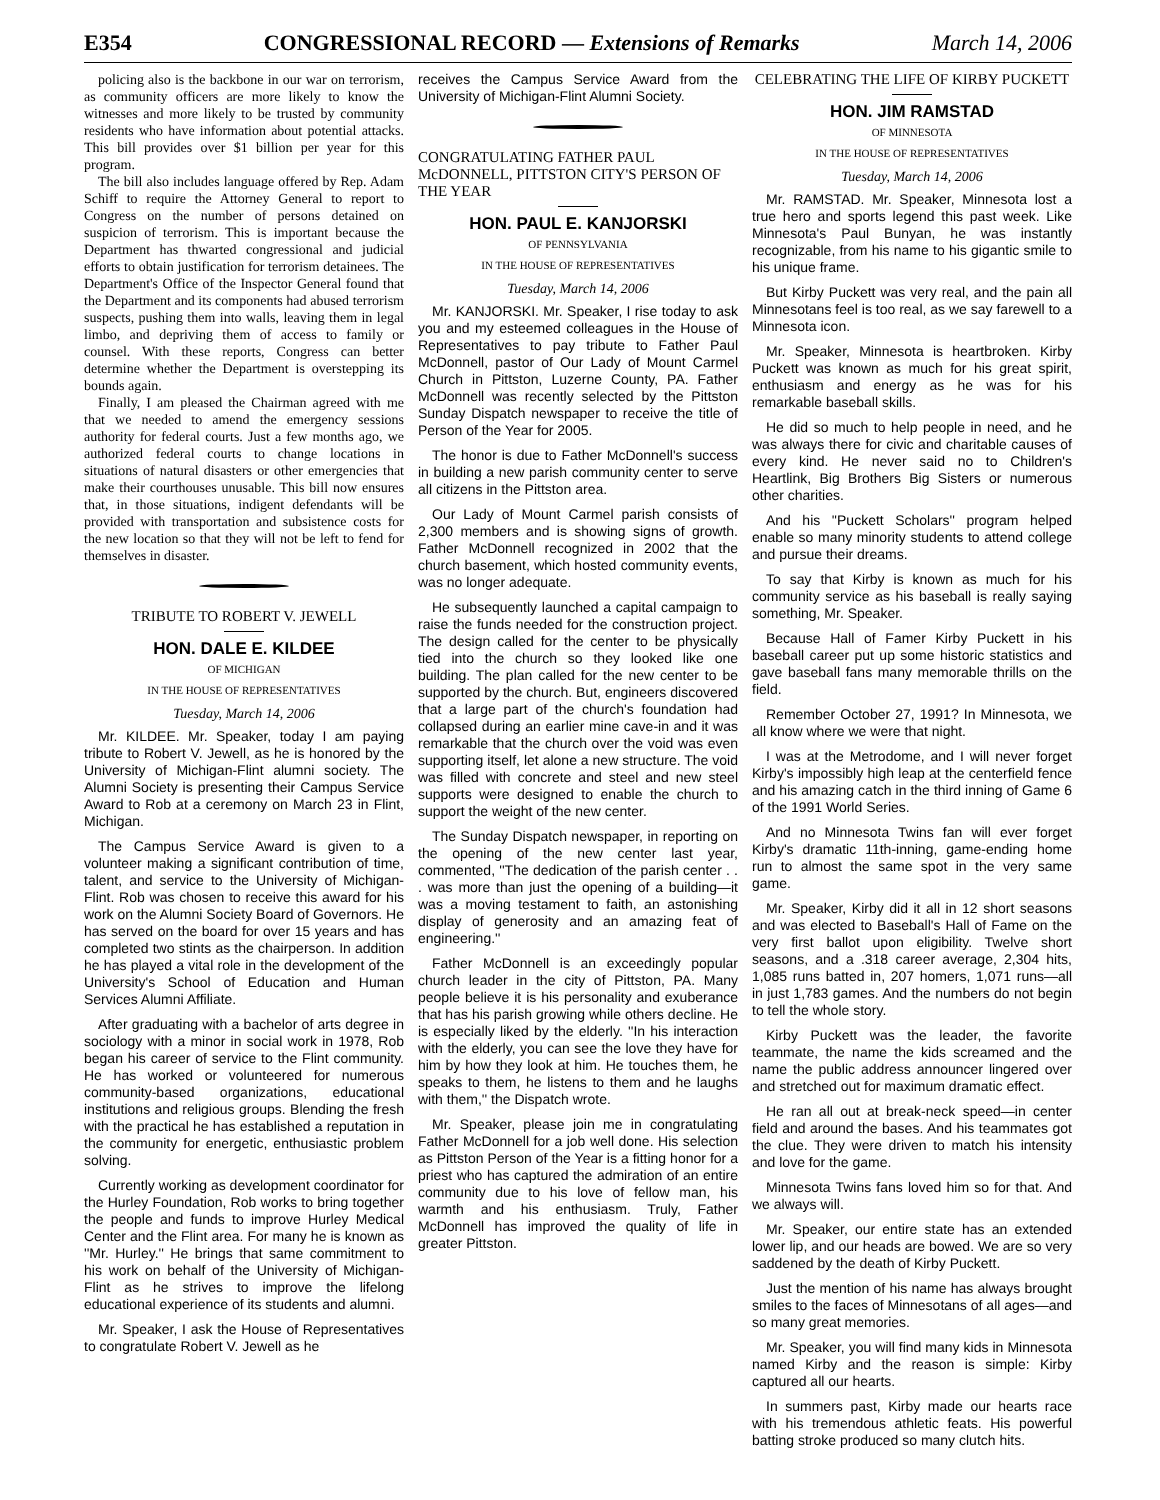E354 CONGRESSIONAL RECORD — Extensions of Remarks March 14, 2006
policing also is the backbone in our war on terrorism, as community officers are more likely to know the witnesses and more likely to be trusted by community residents who have information about potential attacks. This bill provides over $1 billion per year for this program.
The bill also includes language offered by Rep. Adam Schiff to require the Attorney General to report to Congress on the number of persons detained on suspicion of terrorism. This is important because the Department has thwarted congressional and judicial efforts to obtain justification for terrorism detainees. The Department's Office of the Inspector General found that the Department and its components had abused terrorism suspects, pushing them into walls, leaving them in legal limbo, and depriving them of access to family or counsel. With these reports, Congress can better determine whether the Department is overstepping its bounds again.
Finally, I am pleased the Chairman agreed with me that we needed to amend the emergency sessions authority for federal courts. Just a few months ago, we authorized federal courts to change locations in situations of natural disasters or other emergencies that make their courthouses unusable. This bill now ensures that, in those situations, indigent defendants will be provided with transportation and subsistence costs for the new location so that they will not be left to fend for themselves in disaster.
TRIBUTE TO ROBERT V. JEWELL
HON. DALE E. KILDEE
OF MICHIGAN
IN THE HOUSE OF REPRESENTATIVES
Tuesday, March 14, 2006
Mr. KILDEE. Mr. Speaker, today I am paying tribute to Robert V. Jewell, as he is honored by the University of Michigan-Flint alumni society. The Alumni Society is presenting their Campus Service Award to Rob at a ceremony on March 23 in Flint, Michigan.
The Campus Service Award is given to a volunteer making a significant contribution of time, talent, and service to the University of Michigan-Flint. Rob was chosen to receive this award for his work on the Alumni Society Board of Governors. He has served on the board for over 15 years and has completed two stints as the chairperson. In addition he has played a vital role in the development of the University's School of Education and Human Services Alumni Affiliate.
After graduating with a bachelor of arts degree in sociology with a minor in social work in 1978, Rob began his career of service to the Flint community. He has worked or volunteered for numerous community-based organizations, educational institutions and religious groups. Blending the fresh with the practical he has established a reputation in the community for energetic, enthusiastic problem solving.
Currently working as development coordinator for the Hurley Foundation, Rob works to bring together the people and funds to improve Hurley Medical Center and the Flint area. For many he is known as ''Mr. Hurley.'' He brings that same commitment to his work on behalf of the University of Michigan-Flint as he strives to improve the lifelong educational experience of its students and alumni.
Mr. Speaker, I ask the House of Representatives to congratulate Robert V. Jewell as he
receives the Campus Service Award from the University of Michigan-Flint Alumni Society.
CONGRATULATING FATHER PAUL McDONNELL, PITTSTON CITY'S PERSON OF THE YEAR
HON. PAUL E. KANJORSKI
OF PENNSYLVANIA
IN THE HOUSE OF REPRESENTATIVES
Tuesday, March 14, 2006
Mr. KANJORSKI. Mr. Speaker, I rise today to ask you and my esteemed colleagues in the House of Representatives to pay tribute to Father Paul McDonnell, pastor of Our Lady of Mount Carmel Church in Pittston, Luzerne County, PA. Father McDonnell was recently selected by the Pittston Sunday Dispatch newspaper to receive the title of Person of the Year for 2005.
The honor is due to Father McDonnell's success in building a new parish community center to serve all citizens in the Pittston area.
Our Lady of Mount Carmel parish consists of 2,300 members and is showing signs of growth. Father McDonnell recognized in 2002 that the church basement, which hosted community events, was no longer adequate.
He subsequently launched a capital campaign to raise the funds needed for the construction project. The design called for the center to be physically tied into the church so they looked like one building. The plan called for the new center to be supported by the church. But, engineers discovered that a large part of the church's foundation had collapsed during an earlier mine cave-in and it was remarkable that the church over the void was even supporting itself, let alone a new structure. The void was filled with concrete and steel and new steel supports were designed to enable the church to support the weight of the new center.
The Sunday Dispatch newspaper, in reporting on the opening of the new center last year, commented, ''The dedication of the parish center . . . was more than just the opening of a building—it was a moving testament to faith, an astonishing display of generosity and an amazing feat of engineering.''
Father McDonnell is an exceedingly popular church leader in the city of Pittston, PA. Many people believe it is his personality and exuberance that has his parish growing while others decline. He is especially liked by the elderly. ''In his interaction with the elderly, you can see the love they have for him by how they look at him. He touches them, he speaks to them, he listens to them and he laughs with them,'' the Dispatch wrote.
Mr. Speaker, please join me in congratulating Father McDonnell for a job well done. His selection as Pittston Person of the Year is a fitting honor for a priest who has captured the admiration of an entire community due to his love of fellow man, his warmth and his enthusiasm. Truly, Father McDonnell has improved the quality of life in greater Pittston.
CELEBRATING THE LIFE OF KIRBY PUCKETT
HON. JIM RAMSTAD
OF MINNESOTA
IN THE HOUSE OF REPRESENTATIVES
Tuesday, March 14, 2006
Mr. RAMSTAD. Mr. Speaker, Minnesota lost a true hero and sports legend this past week. Like Minnesota's Paul Bunyan, he was instantly recognizable, from his name to his gigantic smile to his unique frame.
But Kirby Puckett was very real, and the pain all Minnesotans feel is too real, as we say farewell to a Minnesota icon.
Mr. Speaker, Minnesota is heartbroken. Kirby Puckett was known as much for his great spirit, enthusiasm and energy as he was for his remarkable baseball skills.
He did so much to help people in need, and he was always there for civic and charitable causes of every kind. He never said no to Children's Heartlink, Big Brothers Big Sisters or numerous other charities.
And his ''Puckett Scholars'' program helped enable so many minority students to attend college and pursue their dreams.
To say that Kirby is known as much for his community service as his baseball is really saying something, Mr. Speaker.
Because Hall of Famer Kirby Puckett in his baseball career put up some historic statistics and gave baseball fans many memorable thrills on the field.
Remember October 27, 1991? In Minnesota, we all know where we were that night.
I was at the Metrodome, and I will never forget Kirby's impossibly high leap at the centerfield fence and his amazing catch in the third inning of Game 6 of the 1991 World Series.
And no Minnesota Twins fan will ever forget Kirby's dramatic 11th-inning, game-ending home run to almost the same spot in the very same game.
Mr. Speaker, Kirby did it all in 12 short seasons and was elected to Baseball's Hall of Fame on the very first ballot upon eligibility. Twelve short seasons, and a .318 career average, 2,304 hits, 1,085 runs batted in, 207 homers, 1,071 runs—all in just 1,783 games. And the numbers do not begin to tell the whole story.
Kirby Puckett was the leader, the favorite teammate, the name the kids screamed and the name the public address announcer lingered over and stretched out for maximum dramatic effect.
He ran all out at break-neck speed—in center field and around the bases. And his teammates got the clue. They were driven to match his intensity and love for the game.
Minnesota Twins fans loved him so for that. And we always will.
Mr. Speaker, our entire state has an extended lower lip, and our heads are bowed. We are so very saddened by the death of Kirby Puckett.
Just the mention of his name has always brought smiles to the faces of Minnesotans of all ages—and so many great memories.
Mr. Speaker, you will find many kids in Minnesota named Kirby and the reason is simple: Kirby captured all our hearts.
In summers past, Kirby made our hearts race with his tremendous athletic feats. His powerful batting stroke produced so many clutch hits.